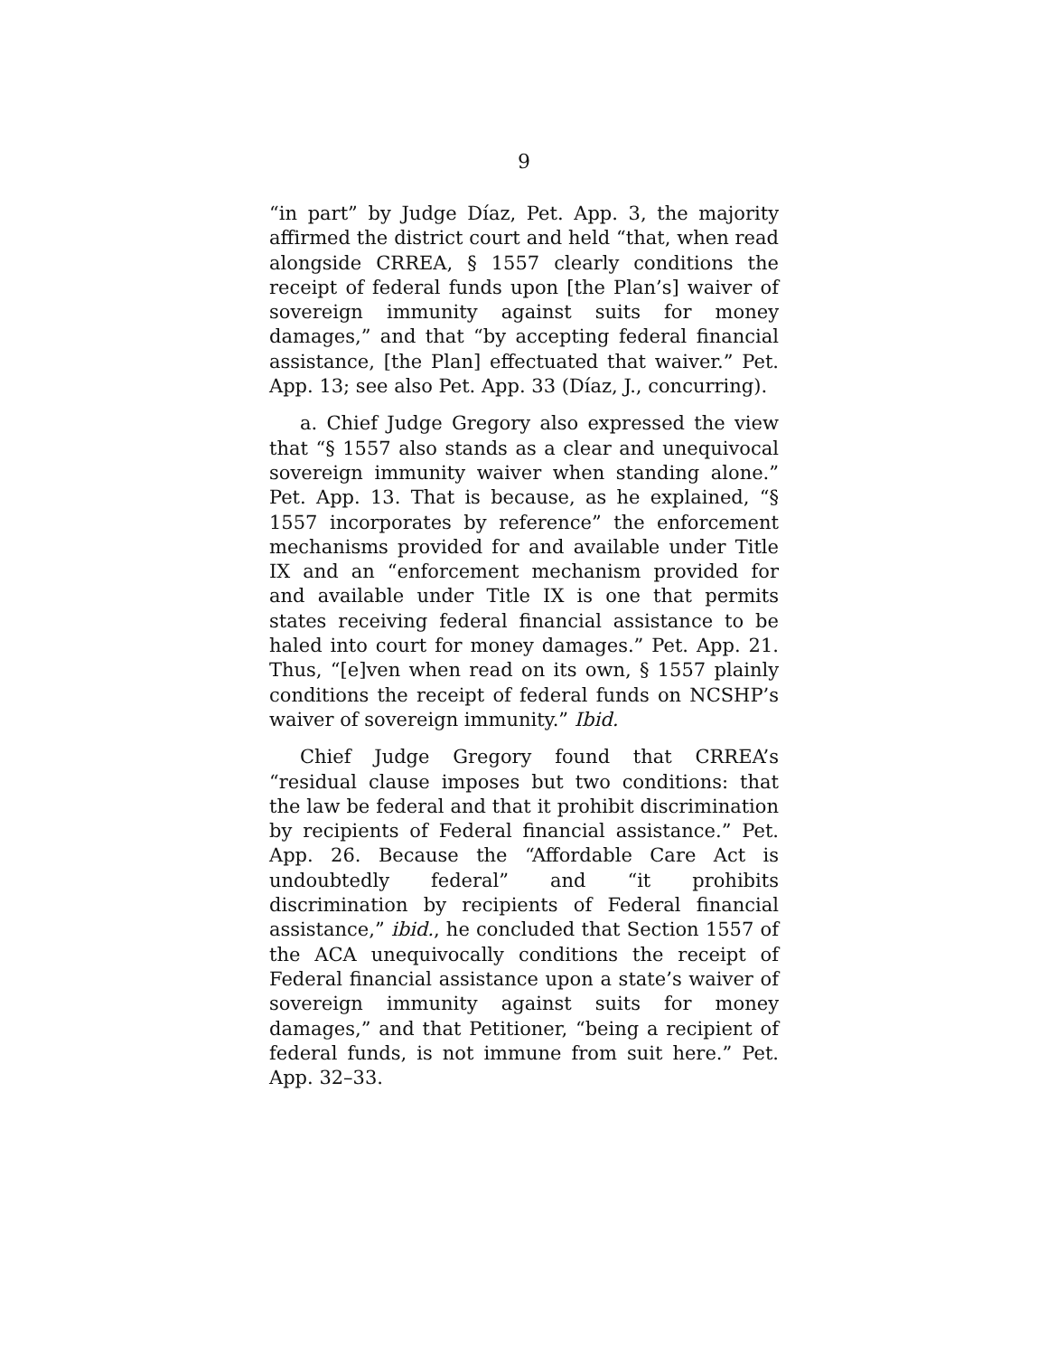9
“in part” by Judge Díaz, Pet. App. 3, the majority affirmed the district court and held “that, when read alongside CRREA, § 1557 clearly conditions the receipt of federal funds upon [the Plan’s] waiver of sovereign immunity against suits for money damages,” and that “by accepting federal financial assistance, [the Plan] effectuated that waiver.” Pet. App. 13; see also Pet. App. 33 (Díaz, J., concurring).
a. Chief Judge Gregory also expressed the view that “§ 1557 also stands as a clear and unequivocal sovereign immunity waiver when standing alone.” Pet. App. 13. That is because, as he explained, “§ 1557 incorporates by reference” the enforcement mechanisms provided for and available under Title IX and an “enforcement mechanism provided for and available under Title IX is one that permits states receiving federal financial assistance to be haled into court for money damages.” Pet. App. 21. Thus, “[e]ven when read on its own, § 1557 plainly conditions the receipt of federal funds on NCSHP’s waiver of sovereign immunity.” Ibid.
Chief Judge Gregory found that CRREA’s “residual clause imposes but two conditions: that the law be federal and that it prohibit discrimination by recipients of Federal financial assistance.” Pet. App. 26. Because the “Affordable Care Act is undoubtedly federal” and “it prohibits discrimination by recipients of Federal financial assistance,” ibid., he concluded that Section 1557 of the ACA unequivocally conditions the receipt of Federal financial assistance upon a state’s waiver of sovereign immunity against suits for money damages,” and that Petitioner, “being a recipient of federal funds, is not immune from suit here.” Pet. App. 32–33.